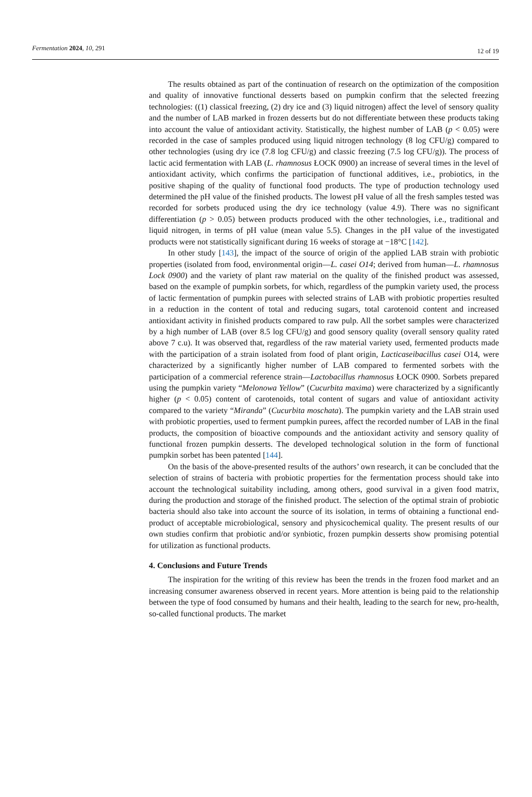Fermentation 2024, 10, 291 12 of 19
The results obtained as part of the continuation of research on the optimization of the composition and quality of innovative functional desserts based on pumpkin confirm that the selected freezing technologies: ((1) classical freezing, (2) dry ice and (3) liquid nitrogen) affect the level of sensory quality and the number of LAB marked in frozen desserts but do not differentiate between these products taking into account the value of antioxidant activity. Statistically, the highest number of LAB (p < 0.05) were recorded in the case of samples produced using liquid nitrogen technology (8 log CFU/g) compared to other technologies (using dry ice (7.8 log CFU/g) and classic freezing (7.5 log CFU/g)). The process of lactic acid fermentation with LAB (L. rhamnosus ŁOCK 0900) an increase of several times in the level of antioxidant activity, which confirms the participation of functional additives, i.e., probiotics, in the positive shaping of the quality of functional food products. The type of production technology used determined the pH value of the finished products. The lowest pH value of all the fresh samples tested was recorded for sorbets produced using the dry ice technology (value 4.9). There was no significant differentiation (p > 0.05) between products produced with the other technologies, i.e., traditional and liquid nitrogen, in terms of pH value (mean value 5.5). Changes in the pH value of the investigated products were not statistically significant during 16 weeks of storage at −18°C [142].
In other study [143], the impact of the source of origin of the applied LAB strain with probiotic properties (isolated from food, environmental origin—L. casei O14; derived from human—L. rhamnosus Lock 0900) and the variety of plant raw material on the quality of the finished product was assessed, based on the example of pumpkin sorbets, for which, regardless of the pumpkin variety used, the process of lactic fermentation of pumpkin purees with selected strains of LAB with probiotic properties resulted in a reduction in the content of total and reducing sugars, total carotenoid content and increased antioxidant activity in finished products compared to raw pulp. All the sorbet samples were characterized by a high number of LAB (over 8.5 log CFU/g) and good sensory quality (overall sensory quality rated above 7 c.u). It was observed that, regardless of the raw material variety used, fermented products made with the participation of a strain isolated from food of plant origin, Lacticaseibacillus casei O14, were characterized by a significantly higher number of LAB compared to fermented sorbets with the participation of a commercial reference strain—Lactobacillus rhamnosus ŁOCK 0900. Sorbets prepared using the pumpkin variety “Melonowa Yellow” (Cucurbita maxima) were characterized by a significantly higher (p < 0.05) content of carotenoids, total content of sugars and value of antioxidant activity compared to the variety “Miranda” (Cucurbita moschata). The pumpkin variety and the LAB strain used with probiotic properties, used to ferment pumpkin purees, affect the recorded number of LAB in the final products, the composition of bioactive compounds and the antioxidant activity and sensory quality of functional frozen pumpkin desserts. The developed technological solution in the form of functional pumpkin sorbet has been patented [144].
On the basis of the above-presented results of the authors’ own research, it can be concluded that the selection of strains of bacteria with probiotic properties for the fermentation process should take into account the technological suitability including, among others, good survival in a given food matrix, during the production and storage of the finished product. The selection of the optimal strain of probiotic bacteria should also take into account the source of its isolation, in terms of obtaining a functional end-product of acceptable microbiological, sensory and physicochemical quality. The present results of our own studies confirm that probiotic and/or synbiotic, frozen pumpkin desserts show promising potential for utilization as functional products.
4. Conclusions and Future Trends
The inspiration for the writing of this review has been the trends in the frozen food market and an increasing consumer awareness observed in recent years. More attention is being paid to the relationship between the type of food consumed by humans and their health, leading to the search for new, pro-health, so-called functional products. The market